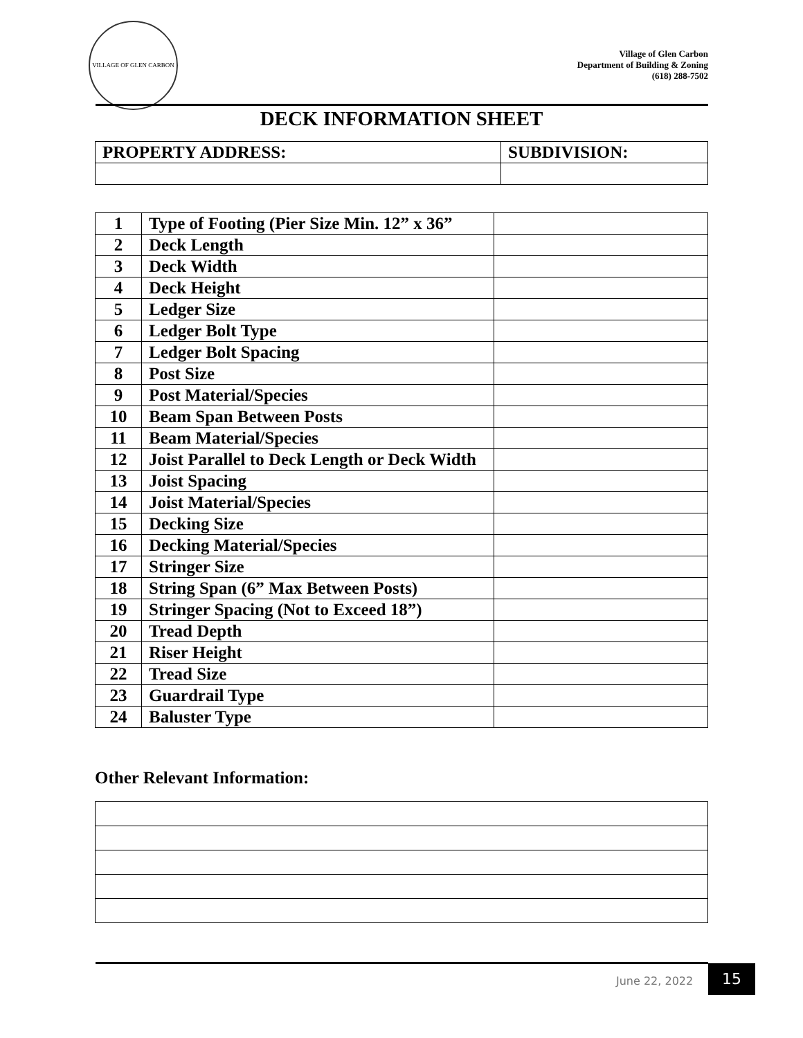VILLAGE OF GLEN CARBON
Village of Glen Carbon
Department of Building & Zoning
(618) 288-7502
DECK INFORMATION SHEET
| PROPERTY ADDRESS: | SUBDIVISION: |
| 1 | Type of Footing (Pier Size Min. 12” x 36” | |
| 2 | Deck Length | |
| 3 | Deck Width | |
| 4 | Deck Height | |
| 5 | Ledger Size | |
| 6 | Ledger Bolt Type | |
| 7 | Ledger Bolt Spacing | |
| 8 | Post Size | |
| 9 | Post Material/Species | |
| 10 | Beam Span Between Posts | |
| 11 | Beam Material/Species | |
| 12 | Joist Parallel to Deck Length or Deck Width | |
| 13 | Joist Spacing | |
| 14 | Joist Material/Species | |
| 15 | Decking Size | |
| 16 | Decking Material/Species | |
| 17 | Stringer Size | |
| 18 | String Span (6” Max Between Posts) | |
| 19 | Stringer Spacing (Not to Exceed 18”) | |
| 20 | Tread Depth | |
| 21 | Riser Height | |
| 22 | Tread Size | |
| 23 | Guardrail Type | |
| 24 | Baluster Type | |
Other Relevant Information:
June 22, 2022 15